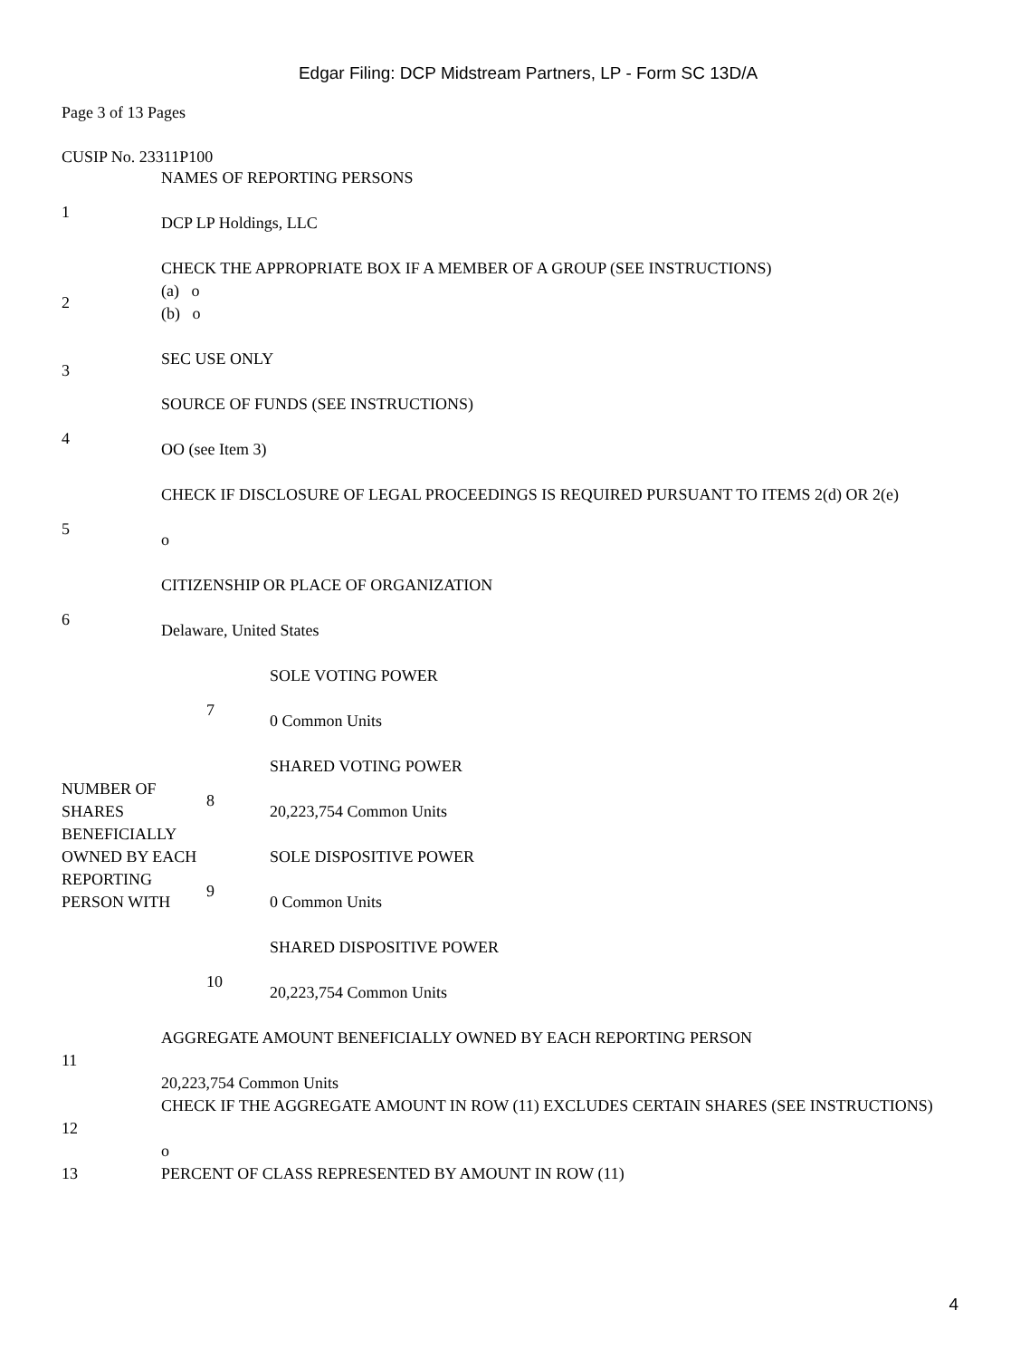Edgar Filing: DCP Midstream Partners, LP - Form SC 13D/A
Page 3 of 13 Pages
CUSIP No. 23311P100
| 1 | NAMES OF REPORTING PERSONS DCP LP Holdings, LLC |
| 2 | CHECK THE APPROPRIATE BOX IF A MEMBER OF A GROUP (SEE INSTRUCTIONS) (a) o (b) o |
| 3 | SEC USE ONLY |
| 4 | SOURCE OF FUNDS (SEE INSTRUCTIONS) OO (see Item 3) |
| 5 | CHECK IF DISCLOSURE OF LEGAL PROCEEDINGS IS REQUIRED PURSUANT TO ITEMS 2(d) OR 2(e) o |
| 6 | CITIZENSHIP OR PLACE OF ORGANIZATION Delaware, United States |
| NUMBER OF SHARES BENEFICIALLY OWNED BY EACH REPORTING PERSON WITH | 7 | SOLE VOTING POWER 0 Common Units |
| | 8 | SHARED VOTING POWER 20,223,754 Common Units |
| | 9 | SOLE DISPOSITIVE POWER 0 Common Units |
| | 10 | SHARED DISPOSITIVE POWER 20,223,754 Common Units |
| 11 | AGGREGATE AMOUNT BENEFICIALLY OWNED BY EACH REPORTING PERSON 20,223,754 Common Units |
| 12 | CHECK IF THE AGGREGATE AMOUNT IN ROW (11) EXCLUDES CERTAIN SHARES (SEE INSTRUCTIONS) o |
| 13 | PERCENT OF CLASS REPRESENTED BY AMOUNT IN ROW (11) |
4